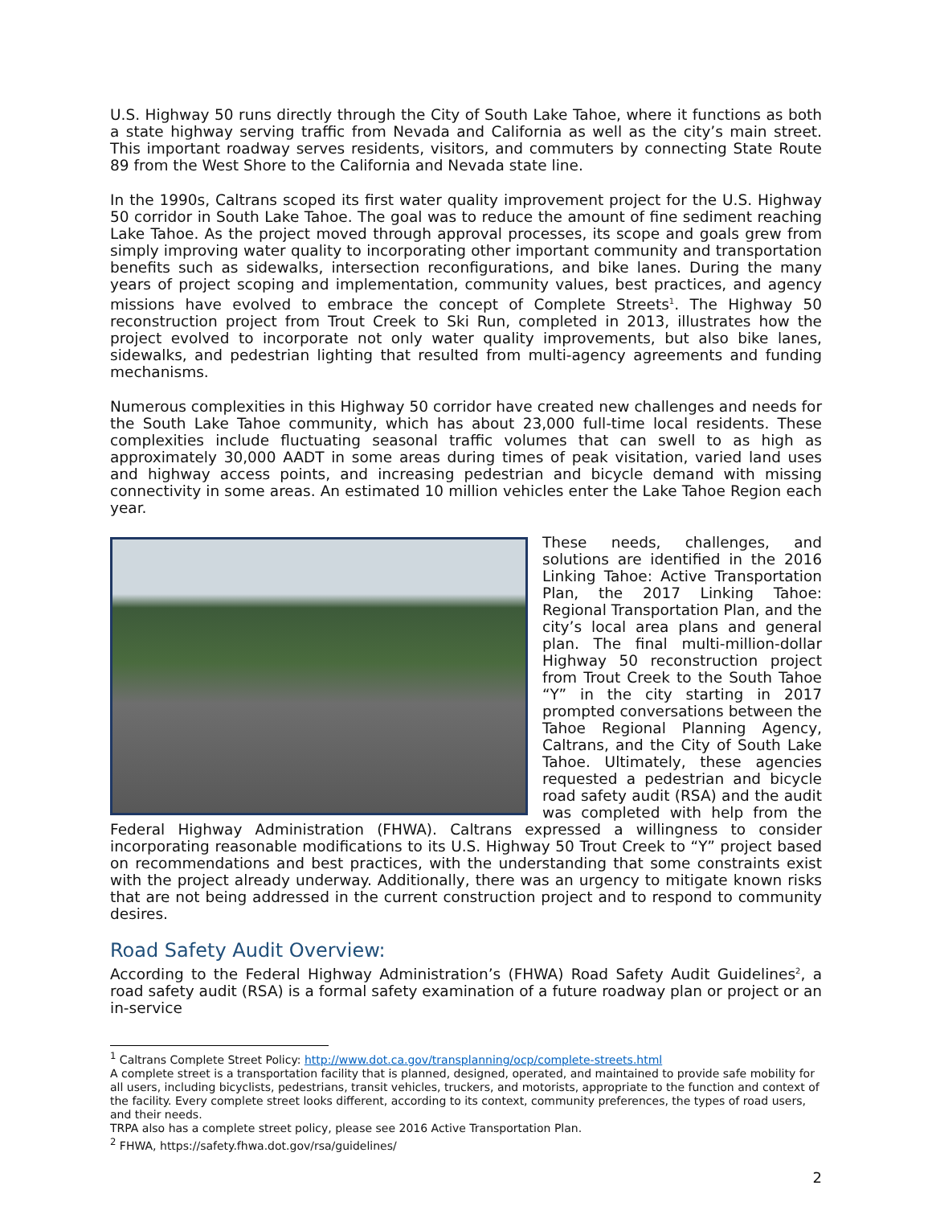U.S. Highway 50 runs directly through the City of South Lake Tahoe, where it functions as both a state highway serving traffic from Nevada and California as well as the city’s main street. This important roadway serves residents, visitors, and commuters by connecting State Route 89 from the West Shore to the California and Nevada state line.
In the 1990s, Caltrans scoped its first water quality improvement project for the U.S. Highway 50 corridor in South Lake Tahoe. The goal was to reduce the amount of fine sediment reaching Lake Tahoe. As the project moved through approval processes, its scope and goals grew from simply improving water quality to incorporating other important community and transportation benefits such as sidewalks, intersection reconfigurations, and bike lanes. During the many years of project scoping and implementation, community values, best practices, and agency missions have evolved to embrace the concept of Complete Streets<sup>1</sup>. The Highway 50 reconstruction project from Trout Creek to Ski Run, completed in 2013, illustrates how the project evolved to incorporate not only water quality improvements, but also bike lanes, sidewalks, and pedestrian lighting that resulted from multi-agency agreements and funding mechanisms.
Numerous complexities in this Highway 50 corridor have created new challenges and needs for the South Lake Tahoe community, which has about 23,000 full-time local residents. These complexities include fluctuating seasonal traffic volumes that can swell to as high as approximately 30,000 AADT in some areas during times of peak visitation, varied land uses and highway access points, and increasing pedestrian and bicycle demand with missing connectivity in some areas. An estimated 10 million vehicles enter the Lake Tahoe Region each year.
These needs, challenges, and solutions are identified in the 2016 Linking Tahoe: Active Transportation Plan, the 2017 Linking Tahoe: Regional Transportation Plan, and the city’s local area plans and general plan. The final multi-million-dollar Highway 50 reconstruction project from Trout Creek to the South Tahoe “Y” in the city starting in 2017 prompted conversations between the Tahoe Regional Planning Agency, Caltrans, and the City of South Lake Tahoe. Ultimately, these agencies requested a pedestrian and bicycle road safety audit (RSA) and the audit was completed with help from the Federal Highway Administration (FHWA). Caltrans expressed a willingness to consider incorporating reasonable modifications to its U.S. Highway 50 Trout Creek to “Y” project based on recommendations and best practices, with the understanding that some constraints exist with the project already underway. Additionally, there was an urgency to mitigate known risks that are not being addressed in the current construction project and to respond to community desires.
Road Safety Audit Overview:
According to the Federal Highway Administration’s (FHWA) Road Safety Audit Guidelines<sup>2</sup>, a road safety audit (RSA) is a formal safety examination of a future roadway plan or project or an in-service
<sup>1</sup> Caltrans Complete Street Policy: http://www.dot.ca.gov/transplanning/ocp/complete-streets.html
A complete street is a transportation facility that is planned, designed, operated, and maintained to provide safe mobility for all users, including bicyclists, pedestrians, transit vehicles, truckers, and motorists, appropriate to the function and context of the facility. Every complete street looks different, according to its context, community preferences, the types of road users, and their needs.
TRPA also has a complete street policy, please see 2016 Active Transportation Plan.
<sup>2</sup> FHWA, https://safety.fhwa.dot.gov/rsa/guidelines/
2